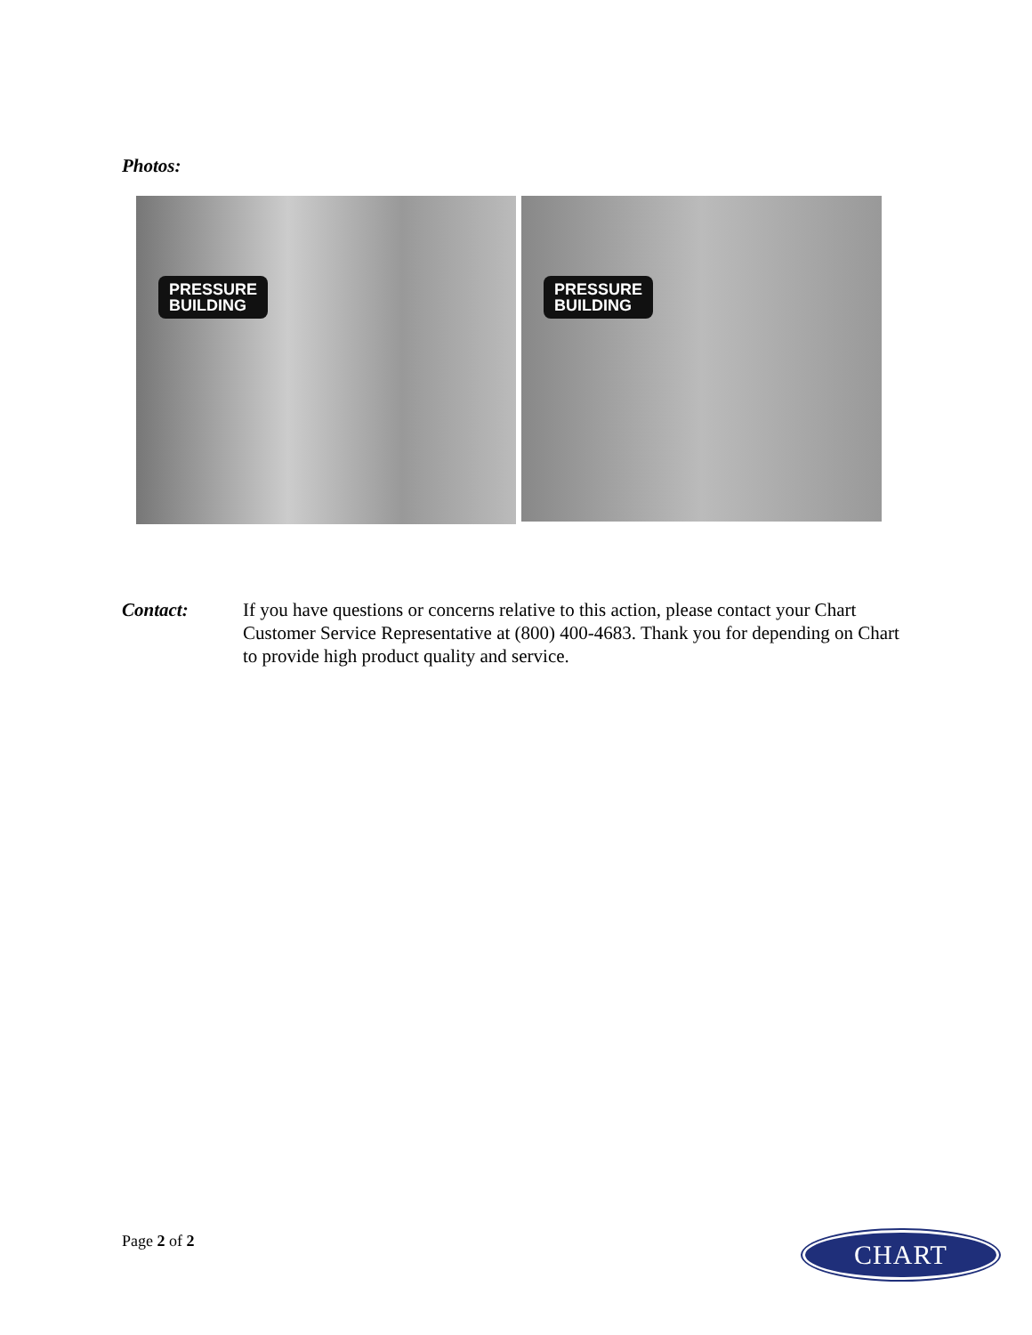Photos:
PRESSURE
BUILDING
PRESSURE
BUILDING
Contact: If you have questions or concerns relative to this action, please contact your Chart Customer Service Representative at (800) 400-4683. Thank you for depending on Chart to provide high product quality and service.
Page 2 of 2 CHART